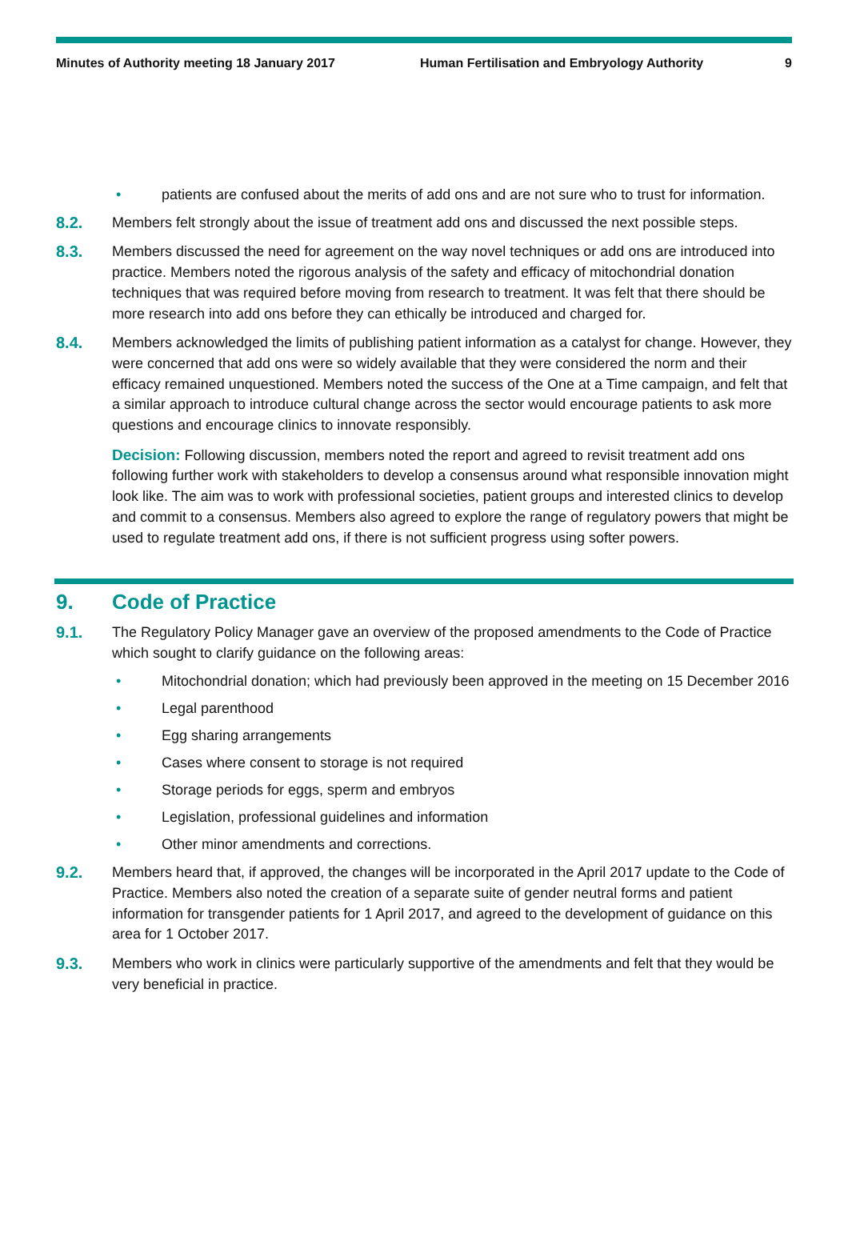Minutes of Authority meeting 18 January 2017 Human Fertilisation and Embryology Authority
9
• patients are confused about the merits of add ons and are not sure who to trust for information.
8.2. Members felt strongly about the issue of treatment add ons and discussed the next possible steps.
8.3. Members discussed the need for agreement on the way novel techniques or add ons are introduced into practice. Members noted the rigorous analysis of the safety and efficacy of mitochondrial donation techniques that was required before moving from research to treatment. It was felt that there should be more research into add ons before they can ethically be introduced and charged for.
8.4. Members acknowledged the limits of publishing patient information as a catalyst for change. However, they were concerned that add ons were so widely available that they were considered the norm and their efficacy remained unquestioned. Members noted the success of the One at a Time campaign, and felt that a similar approach to introduce cultural change across the sector would encourage patients to ask more questions and encourage clinics to innovate responsibly.
Decision: Following discussion, members noted the report and agreed to revisit treatment add ons following further work with stakeholders to develop a consensus around what responsible innovation might look like. The aim was to work with professional societies, patient groups and interested clinics to develop and commit to a consensus. Members also agreed to explore the range of regulatory powers that might be used to regulate treatment add ons, if there is not sufficient progress using softer powers.
9. Code of Practice
9.1. The Regulatory Policy Manager gave an overview of the proposed amendments to the Code of Practice which sought to clarify guidance on the following areas:
• Mitochondrial donation; which had previously been approved in the meeting on 15 December 2016
• Legal parenthood
• Egg sharing arrangements
• Cases where consent to storage is not required
• Storage periods for eggs, sperm and embryos
• Legislation, professional guidelines and information
• Other minor amendments and corrections.
9.2. Members heard that, if approved, the changes will be incorporated in the April 2017 update to the Code of Practice. Members also noted the creation of a separate suite of gender neutral forms and patient information for transgender patients for 1 April 2017, and agreed to the development of guidance on this area for 1 October 2017.
9.3. Members who work in clinics were particularly supportive of the amendments and felt that they would be very beneficial in practice.